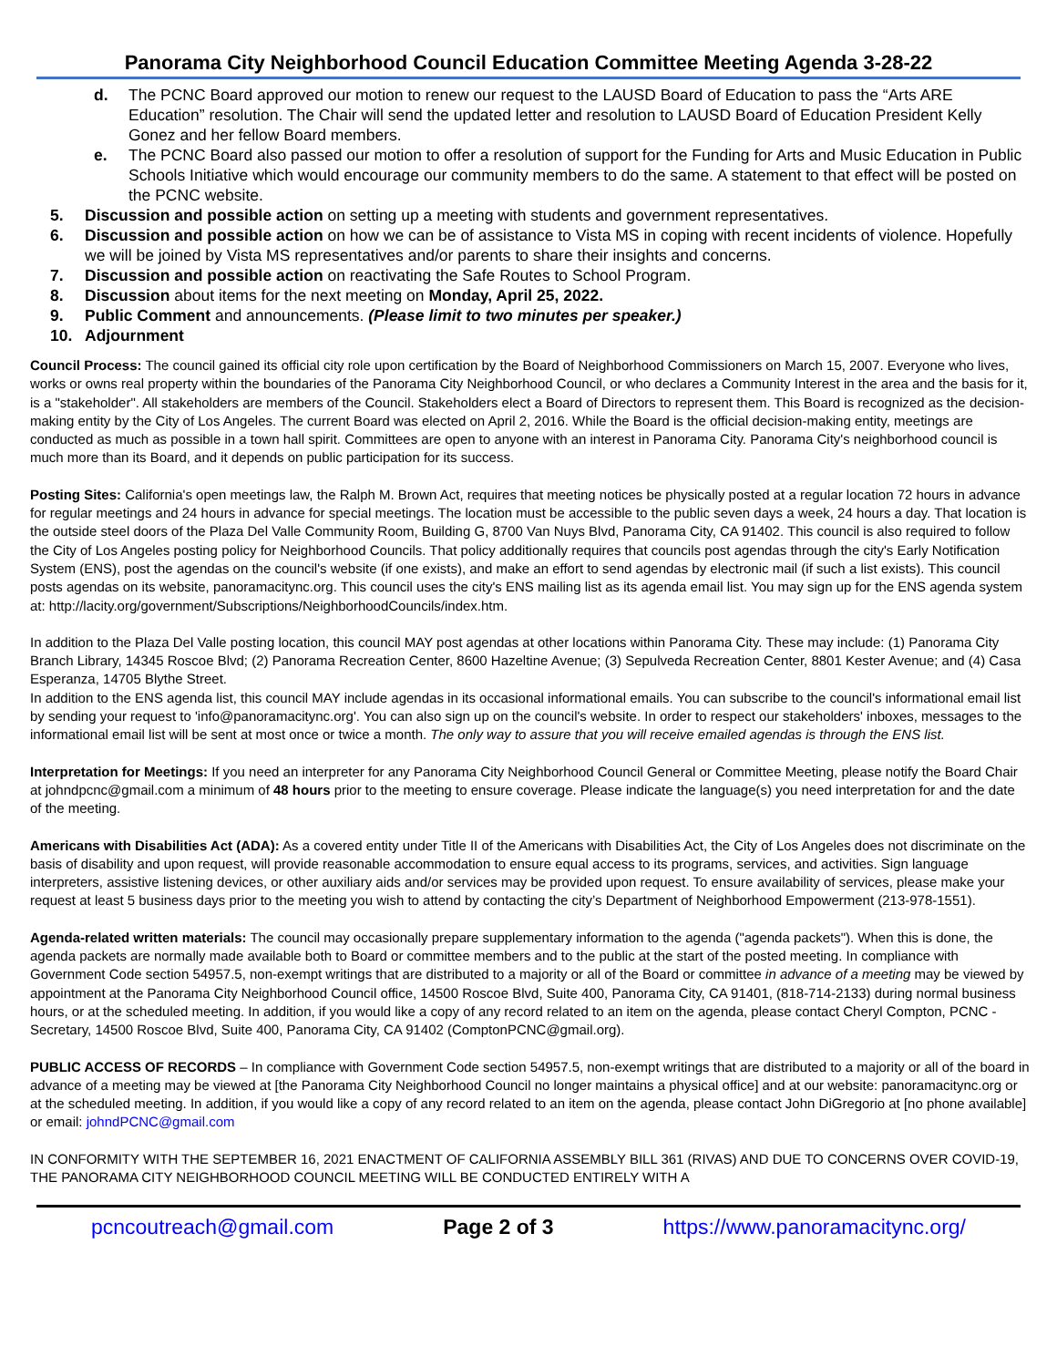Panorama City Neighborhood Council Education Committee Meeting Agenda 3-28-22
d. The PCNC Board approved our motion to renew our request to the LAUSD Board of Education to pass the “Arts ARE Education” resolution. The Chair will send the updated letter and resolution to LAUSD Board of Education President Kelly Gonez and her fellow Board members.
e. The PCNC Board also passed our motion to offer a resolution of support for the Funding for Arts and Music Education in Public Schools Initiative which would encourage our community members to do the same. A statement to that effect will be posted on the PCNC website.
5. Discussion and possible action on setting up a meeting with students and government representatives.
6. Discussion and possible action on how we can be of assistance to Vista MS in coping with recent incidents of violence. Hopefully we will be joined by Vista MS representatives and/or parents to share their insights and concerns.
7. Discussion and possible action on reactivating the Safe Routes to School Program.
8. Discussion about items for the next meeting on Monday, April 25, 2022.
9. Public Comment and announcements. (Please limit to two minutes per speaker.)
10. Adjournment
Council Process: The council gained its official city role upon certification by the Board of Neighborhood Commissioners on March 15, 2007. Everyone who lives, works or owns real property within the boundaries of the Panorama City Neighborhood Council, or who declares a Community Interest in the area and the basis for it, is a "stakeholder". All stakeholders are members of the Council. Stakeholders elect a Board of Directors to represent them. This Board is recognized as the decision-making entity by the City of Los Angeles. The current Board was elected on April 2, 2016. While the Board is the official decision-making entity, meetings are conducted as much as possible in a town hall spirit. Committees are open to anyone with an interest in Panorama City. Panorama City's neighborhood council is much more than its Board, and it depends on public participation for its success.
Posting Sites: California's open meetings law, the Ralph M. Brown Act, requires that meeting notices be physically posted at a regular location 72 hours in advance for regular meetings and 24 hours in advance for special meetings. The location must be accessible to the public seven days a week, 24 hours a day. That location is the outside steel doors of the Plaza Del Valle Community Room, Building G, 8700 Van Nuys Blvd, Panorama City, CA 91402. This council is also required to follow the City of Los Angeles posting policy for Neighborhood Councils. That policy additionally requires that councils post agendas through the city's Early Notification System (ENS), post the agendas on the council's website (if one exists), and make an effort to send agendas by electronic mail (if such a list exists). This council posts agendas on its website, panoramacitync.org. This council uses the city's ENS mailing list as its agenda email list. You may sign up for the ENS agenda system at: http://lacity.org/government/Subscriptions/NeighborhoodCouncils/index.htm.
In addition to the Plaza Del Valle posting location, this council MAY post agendas at other locations within Panorama City. These may include: (1) Panorama City Branch Library, 14345 Roscoe Blvd; (2) Panorama Recreation Center, 8600 Hazeltine Avenue; (3) Sepulveda Recreation Center, 8801 Kester Avenue; and (4) Casa Esperanza, 14705 Blythe Street.
In addition to the ENS agenda list, this council MAY include agendas in its occasional informational emails. You can subscribe to the council's informational email list by sending your request to 'info@panoramacitync.org'. You can also sign up on the council's website. In order to respect our stakeholders' inboxes, messages to the informational email list will be sent at most once or twice a month. The only way to assure that you will receive emailed agendas is through the ENS list.
Interpretation for Meetings: If you need an interpreter for any Panorama City Neighborhood Council General or Committee Meeting, please notify the Board Chair at johndpcnc@gmail.com a minimum of 48 hours prior to the meeting to ensure coverage. Please indicate the language(s) you need interpretation for and the date of the meeting.
Americans with Disabilities Act (ADA): As a covered entity under Title II of the Americans with Disabilities Act, the City of Los Angeles does not discriminate on the basis of disability and upon request, will provide reasonable accommodation to ensure equal access to its programs, services, and activities. Sign language interpreters, assistive listening devices, or other auxiliary aids and/or services may be provided upon request. To ensure availability of services, please make your request at least 5 business days prior to the meeting you wish to attend by contacting the city’s Department of Neighborhood Empowerment (213-978-1551).
Agenda-related written materials: The council may occasionally prepare supplementary information to the agenda ("agenda packets"). When this is done, the agenda packets are normally made available both to Board or committee members and to the public at the start of the posted meeting. In compliance with Government Code section 54957.5, non-exempt writings that are distributed to a majority or all of the Board or committee in advance of a meeting may be viewed by appointment at the Panorama City Neighborhood Council office, 14500 Roscoe Blvd, Suite 400, Panorama City, CA 91401, (818-714-2133) during normal business hours, or at the scheduled meeting. In addition, if you would like a copy of any record related to an item on the agenda, please contact Cheryl Compton, PCNC - Secretary, 14500 Roscoe Blvd, Suite 400, Panorama City, CA 91402 (ComptonPCNC@gmail.org).
PUBLIC ACCESS OF RECORDS – In compliance with Government Code section 54957.5, non-exempt writings that are distributed to a majority or all of the board in advance of a meeting may be viewed at [the Panorama City Neighborhood Council no longer maintains a physical office] and at our website: panoramacitync.org or at the scheduled meeting. In addition, if you would like a copy of any record related to an item on the agenda, please contact John DiGregorio at [no phone available] or email: johndPCNC@gmail.com
IN CONFORMITY WITH THE SEPTEMBER 16, 2021 ENACTMENT OF CALIFORNIA ASSEMBLY BILL 361 (RIVAS) AND DUE TO CONCERNS OVER COVID-19, THE PANORAMA CITY NEIGHBORHOOD COUNCIL MEETING WILL BE CONDUCTED ENTIRELY WITH A
pcncoutreach@gmail.com Page 2 of 3 https://www.panoramacitync.org/